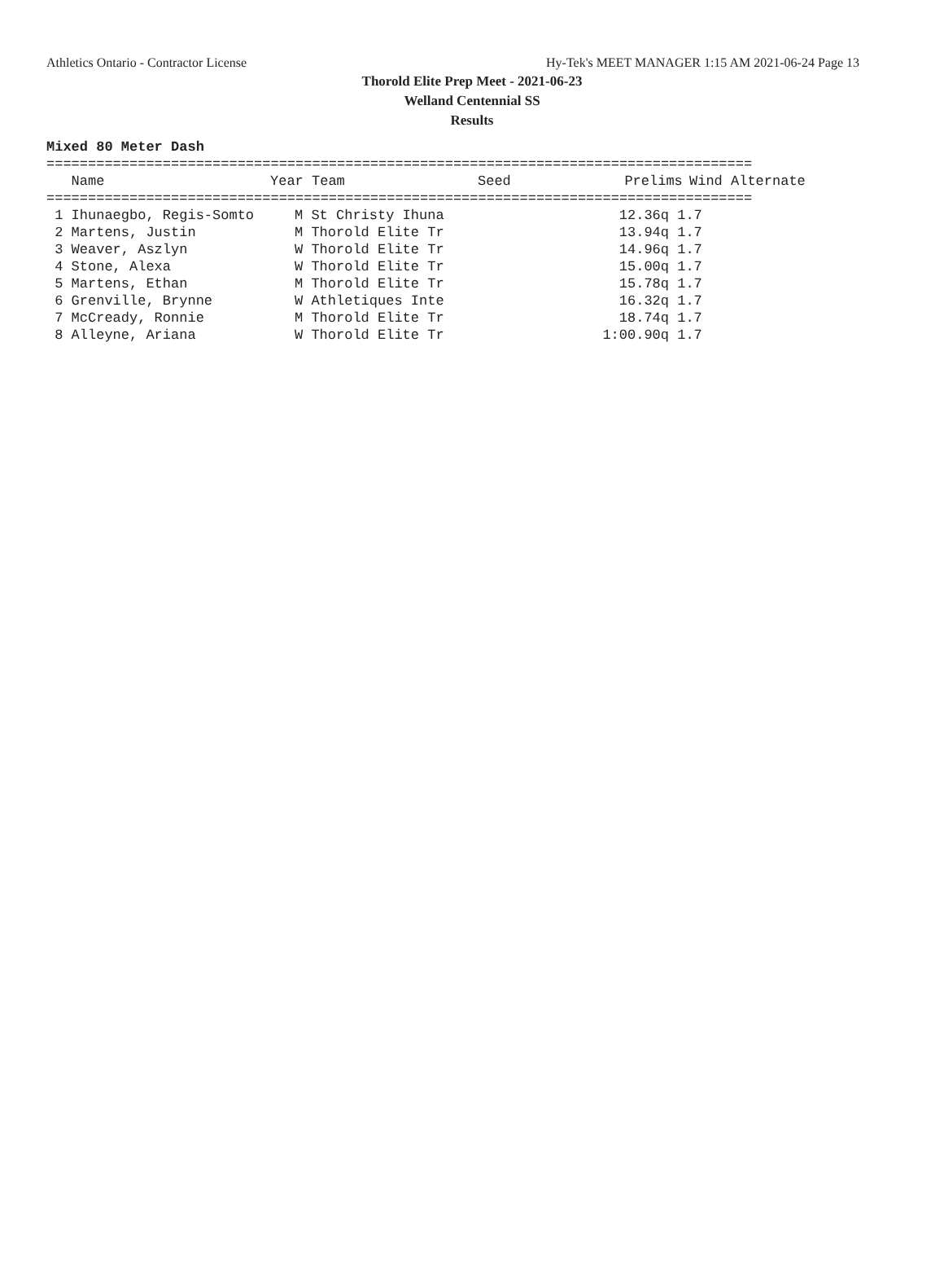Athletics Ontario - Contractor License Hy-Tek's MEET MANAGER 1:15 AM 2021-06-24 Page 13
Thorold Elite Prep Meet - 2021-06-23
Welland Centennial SS
Results
Mixed 80 Meter Dash
=====================================================================================
| Name | Year Team | Seed | Prelims | Wind Alternate |
| --- | --- | --- | --- | --- |
=====================================================================================
| 1 Ihunaegbo, Regis-Somto | M St Christy Ihuna | 12.36q | 1.7 |
| 2 Martens, Justin | M Thorold Elite Tr | 13.94q | 1.7 |
| 3 Weaver, Aszlyn | W Thorold Elite Tr | 14.96q | 1.7 |
| 4 Stone, Alexa | W Thorold Elite Tr | 15.00q | 1.7 |
| 5 Martens, Ethan | M Thorold Elite Tr | 15.78q | 1.7 |
| 6 Grenville, Brynne | W Athletiques Inte | 16.32q | 1.7 |
| 7 McCready, Ronnie | M Thorold Elite Tr | 18.74q | 1.7 |
| 8 Alleyne, Ariana | W Thorold Elite Tr | 1:00.90q | 1.7 |